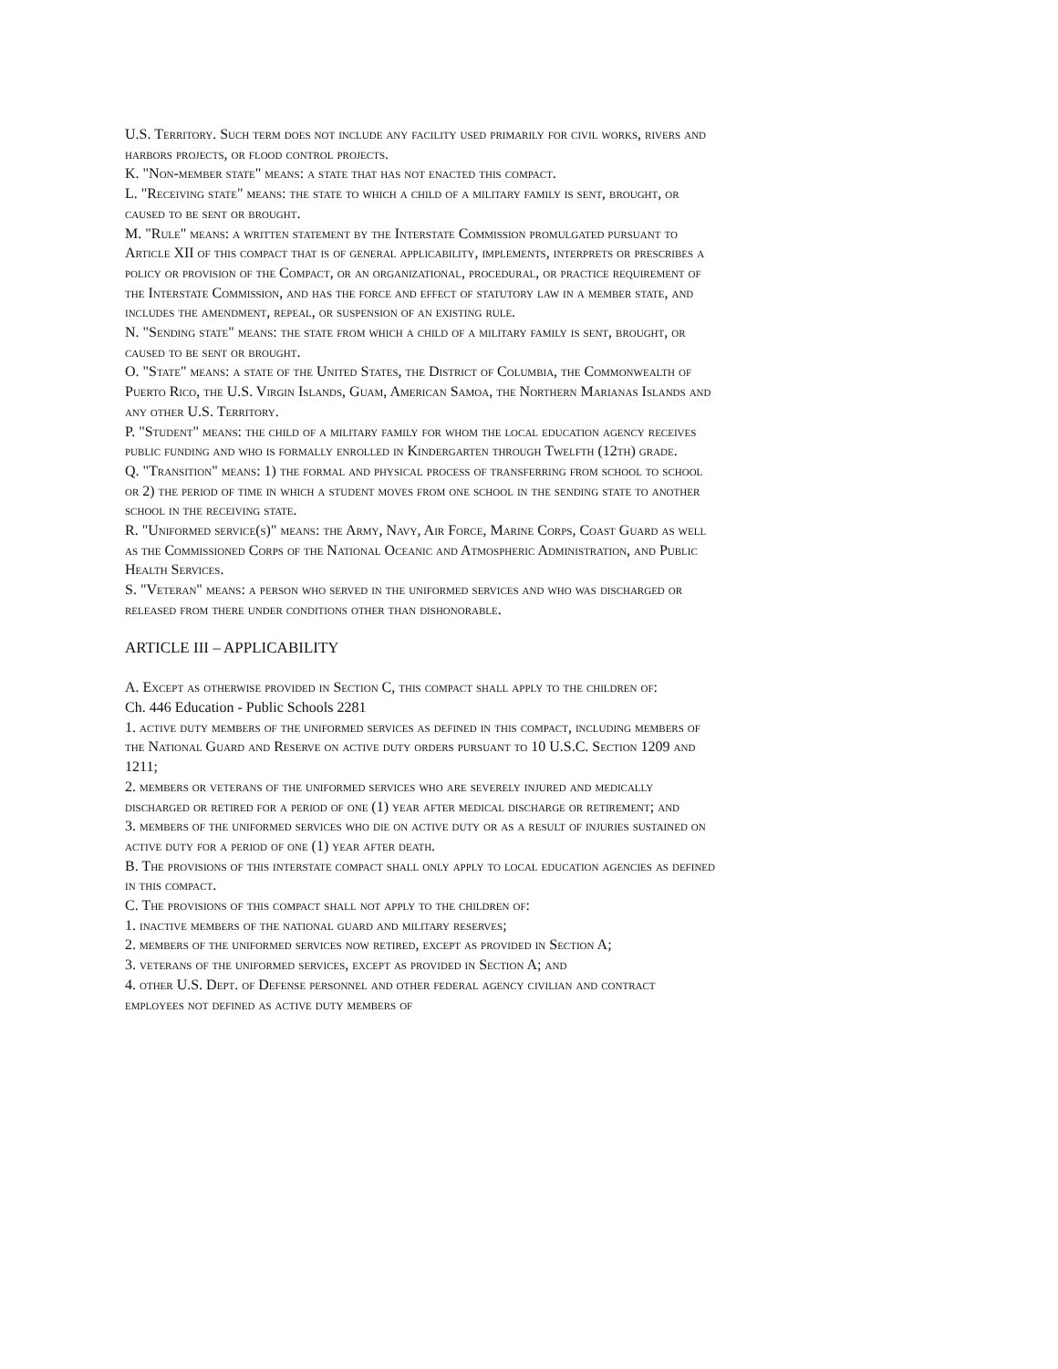U.S. Territory. Such term does not include any facility used primarily for civil works, rivers and harbors projects, or flood control projects.
K. "Non-member state" means: a state that has not enacted this compact.
L. "Receiving state" means: the state to which a child of a military family is sent, brought, or caused to be sent or brought.
M. "Rule" means: a written statement by the Interstate Commission promulgated pursuant to Article XII of this compact that is of general applicability, implements, interprets or prescribes a policy or provision of the Compact, or an organizational, procedural, or practice requirement of the Interstate Commission, and has the force and effect of statutory law in a member state, and includes the amendment, repeal, or suspension of an existing rule.
N. "Sending state" means: the state from which a child of a military family is sent, brought, or caused to be sent or brought.
O. "State" means: a state of the United States, the District of Columbia, the Commonwealth of Puerto Rico, the U.S. Virgin Islands, Guam, American Samoa, the Northern Marianas Islands and any other U.S. Territory.
P. "Student" means: the child of a military family for whom the local education agency receives public funding and who is formally enrolled in Kindergarten through Twelfth (12th) grade.
Q. "Transition" means: 1) the formal and physical process of transferring from school to school or 2) the period of time in which a student moves from one school in the sending state to another school in the receiving state.
R. "Uniformed service(s)" means: the Army, Navy, Air Force, Marine Corps, Coast Guard as well as the Commissioned Corps of the National Oceanic and Atmospheric Administration, and Public Health Services.
S. "Veteran" means: a person who served in the uniformed services and who was discharged or released from there under conditions other than dishonorable.
ARTICLE III – APPLICABILITY
A. Except as otherwise provided in Section C, this compact shall apply to the children of:
Ch. 446 Education - Public Schools 2281
1. active duty members of the uniformed services as defined in this compact, including members of the National Guard and Reserve on active duty orders pursuant to 10 U.S.C. Section 1209 and 1211;
2. members or veterans of the uniformed services who are severely injured and medically discharged or retired for a period of one (1) year after medical discharge or retirement; and
3. members of the uniformed services who die on active duty or as a result of injuries sustained on active duty for a period of one (1) year after death.
B. The provisions of this interstate compact shall only apply to local education agencies as defined in this compact.
C. The provisions of this compact shall not apply to the children of:
1. inactive members of the national guard and military reserves;
2. members of the uniformed services now retired, except as provided in Section A;
3. veterans of the uniformed services, except as provided in Section A; and
4. other U.S. Dept. of Defense personnel and other federal agency civilian and contract employees not defined as active duty members of